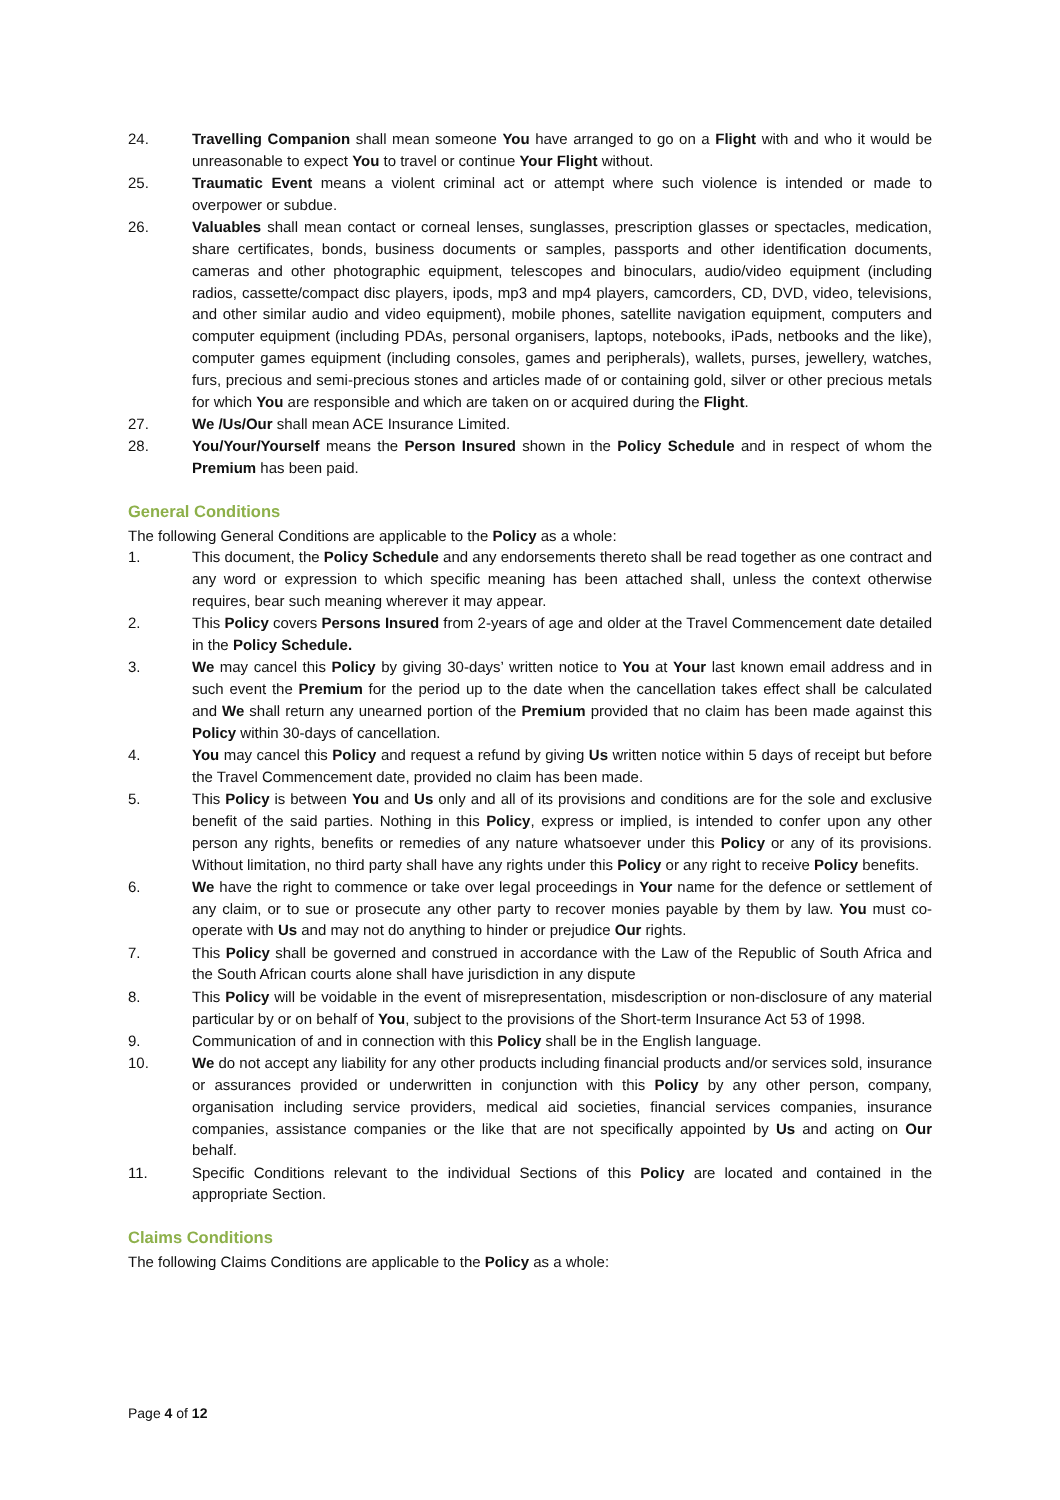24. Travelling Companion shall mean someone You have arranged to go on a Flight with and who it would be unreasonable to expect You to travel or continue Your Flight without.
25. Traumatic Event means a violent criminal act or attempt where such violence is intended or made to overpower or subdue.
26. Valuables shall mean contact or corneal lenses, sunglasses, prescription glasses or spectacles, medication, share certificates, bonds, business documents or samples, passports and other identification documents, cameras and other photographic equipment, telescopes and binoculars, audio/video equipment (including radios, cassette/compact disc players, ipods, mp3 and mp4 players, camcorders, CD, DVD, video, televisions, and other similar audio and video equipment), mobile phones, satellite navigation equipment, computers and computer equipment (including PDAs, personal organisers, laptops, notebooks, iPads, netbooks and the like), computer games equipment (including consoles, games and peripherals), wallets, purses, jewellery, watches, furs, precious and semi-precious stones and articles made of or containing gold, silver or other precious metals for which You are responsible and which are taken on or acquired during the Flight.
27. We /Us/Our shall mean ACE Insurance Limited.
28. You/Your/Yourself means the Person Insured shown in the Policy Schedule and in respect of whom the Premium has been paid.
General Conditions
The following General Conditions are applicable to the Policy as a whole:
1. This document, the Policy Schedule and any endorsements thereto shall be read together as one contract and any word or expression to which specific meaning has been attached shall, unless the context otherwise requires, bear such meaning wherever it may appear.
2. This Policy covers Persons Insured from 2-years of age and older at the Travel Commencement date detailed in the Policy Schedule.
3. We may cancel this Policy by giving 30-days’ written notice to You at Your last known email address and in such event the Premium for the period up to the date when the cancellation takes effect shall be calculated and We shall return any unearned portion of the Premium provided that no claim has been made against this Policy within 30-days of cancellation.
4. You may cancel this Policy and request a refund by giving Us written notice within 5 days of receipt but before the Travel Commencement date, provided no claim has been made.
5. This Policy is between You and Us only and all of its provisions and conditions are for the sole and exclusive benefit of the said parties. Nothing in this Policy, express or implied, is intended to confer upon any other person any rights, benefits or remedies of any nature whatsoever under this Policy or any of its provisions. Without limitation, no third party shall have any rights under this Policy or any right to receive Policy benefits.
6. We have the right to commence or take over legal proceedings in Your name for the defence or settlement of any claim, or to sue or prosecute any other party to recover monies payable by them by law. You must co-operate with Us and may not do anything to hinder or prejudice Our rights.
7. This Policy shall be governed and construed in accordance with the Law of the Republic of South Africa and the South African courts alone shall have jurisdiction in any dispute
8. This Policy will be voidable in the event of misrepresentation, misdescription or non-disclosure of any material particular by or on behalf of You, subject to the provisions of the Short-term Insurance Act 53 of 1998.
9. Communication of and in connection with this Policy shall be in the English language.
10. We do not accept any liability for any other products including financial products and/or services sold, insurance or assurances provided or underwritten in conjunction with this Policy by any other person, company, organisation including service providers, medical aid societies, financial services companies, insurance companies, assistance companies or the like that are not specifically appointed by Us and acting on Our behalf.
11. Specific Conditions relevant to the individual Sections of this Policy are located and contained in the appropriate Section.
Claims Conditions
The following Claims Conditions are applicable to the Policy as a whole:
Page 4 of 12